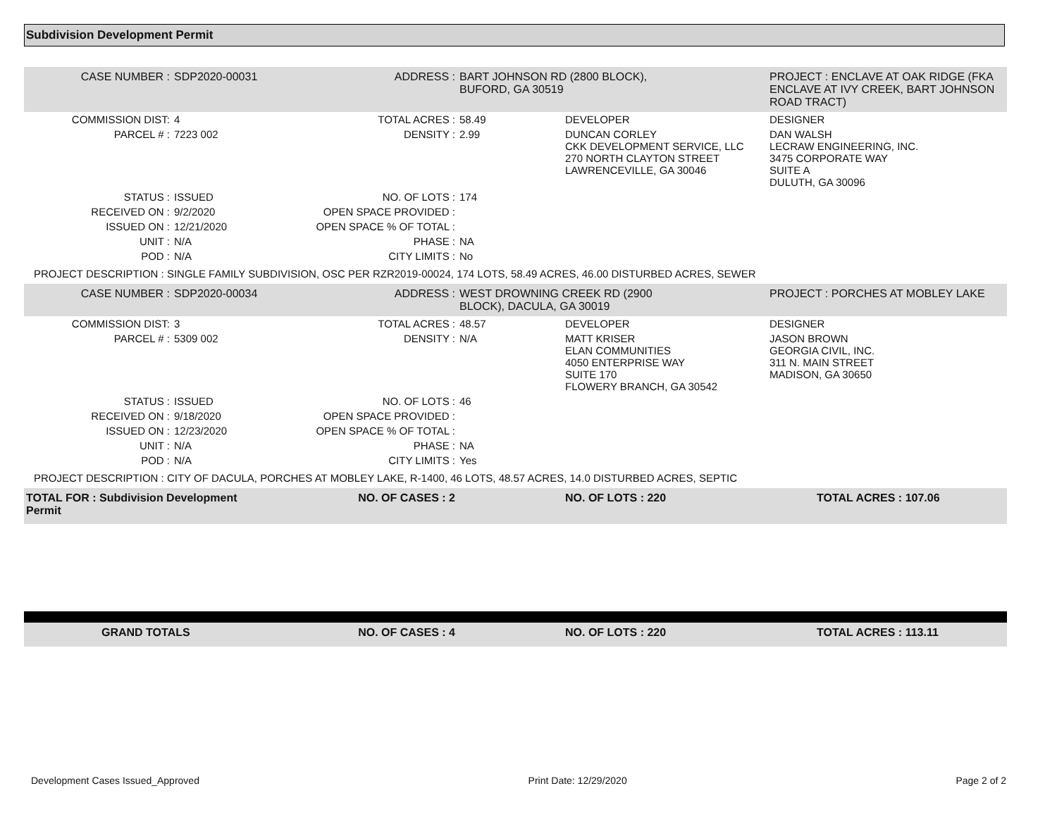Subdivision Development Permit
| CASE NUMBER : | SDP2020-00031 | ADDRESS : | BART JOHNSON RD (2800 BLOCK), BUFORD, GA 30519 | | PROJECT : ENCLAVE AT OAK RIDGE (FKA ENCLAVE AT IVY CREEK, BART JOHNSON ROAD TRACT) |
| COMMISSION DIST: | 4 | TOTAL ACRES : | 58.49 | DEVELOPER | DESIGNER |
| PARCEL # : | 7223 002 | DENSITY : | 2.99 | DUNCAN CORLEY CKK DEVELOPMENT SERVICE, LLC 270 NORTH CLAYTON STREET LAWRENCEVILLE, GA 30046 | DAN WALSH LECRAW ENGINEERING, INC. 3475 CORPORATE WAY SUITE A DULUTH, GA 30096 |
| STATUS : | ISSUED | NO. OF LOTS : | 174 | | |
| RECEIVED ON : | 9/2/2020 | OPEN SPACE PROVIDED : | | | |
| ISSUED ON : | 12/21/2020 | OPEN SPACE % OF TOTAL : | | | |
| UNIT : | N/A | PHASE : | NA | | |
| POD : | N/A | CITY LIMITS : | No | | |
| PROJECT DESCRIPTION : SINGLE FAMILY SUBDIVISION, OSC PER RZR2019-00024, 174 LOTS, 58.49 ACRES, 46.00 DISTURBED ACRES, SEWER | | | | | |
| CASE NUMBER : | SDP2020-00034 | ADDRESS : | WEST DROWNING CREEK RD (2900 BLOCK), DACULA, GA 30019 | | PROJECT : PORCHES AT MOBLEY LAKE |
| COMMISSION DIST: | 3 | TOTAL ACRES : | 48.57 | DEVELOPER | DESIGNER |
| PARCEL # : | 5309 002 | DENSITY : | N/A | MATT KRISER ELAN COMMUNITIES 4050 ENTERPRISE WAY SUITE 170 FLOWERY BRANCH, GA 30542 | JASON BROWN GEORGIA CIVIL, INC. 311 N. MAIN STREET MADISON, GA 30650 |
| STATUS : | ISSUED | NO. OF LOTS : | 46 | | |
| RECEIVED ON : | 9/18/2020 | OPEN SPACE PROVIDED : | | | |
| ISSUED ON : | 12/23/2020 | OPEN SPACE % OF TOTAL : | | | |
| UNIT : | N/A | PHASE : | NA | | |
| POD : | N/A | CITY LIMITS : | Yes | | |
| PROJECT DESCRIPTION : CITY OF DACULA, PORCHES AT MOBLEY LAKE, R-1400, 46 LOTS, 48.57 ACRES, 14.0 DISTURBED ACRES, SEPTIC | | | | | |
| TOTAL FOR : Subdivision Development Permit | | NO. OF CASES : 2 | | NO. OF LOTS : 220 | TOTAL ACRES : 107.06 |
| GRAND TOTALS | NO. OF CASES : 4 | | NO. OF LOTS : 220 | TOTAL ACRES : 113.11 |
Development Cases Issued_Approved Print Date: 12/29/2020 Page 2 of 2